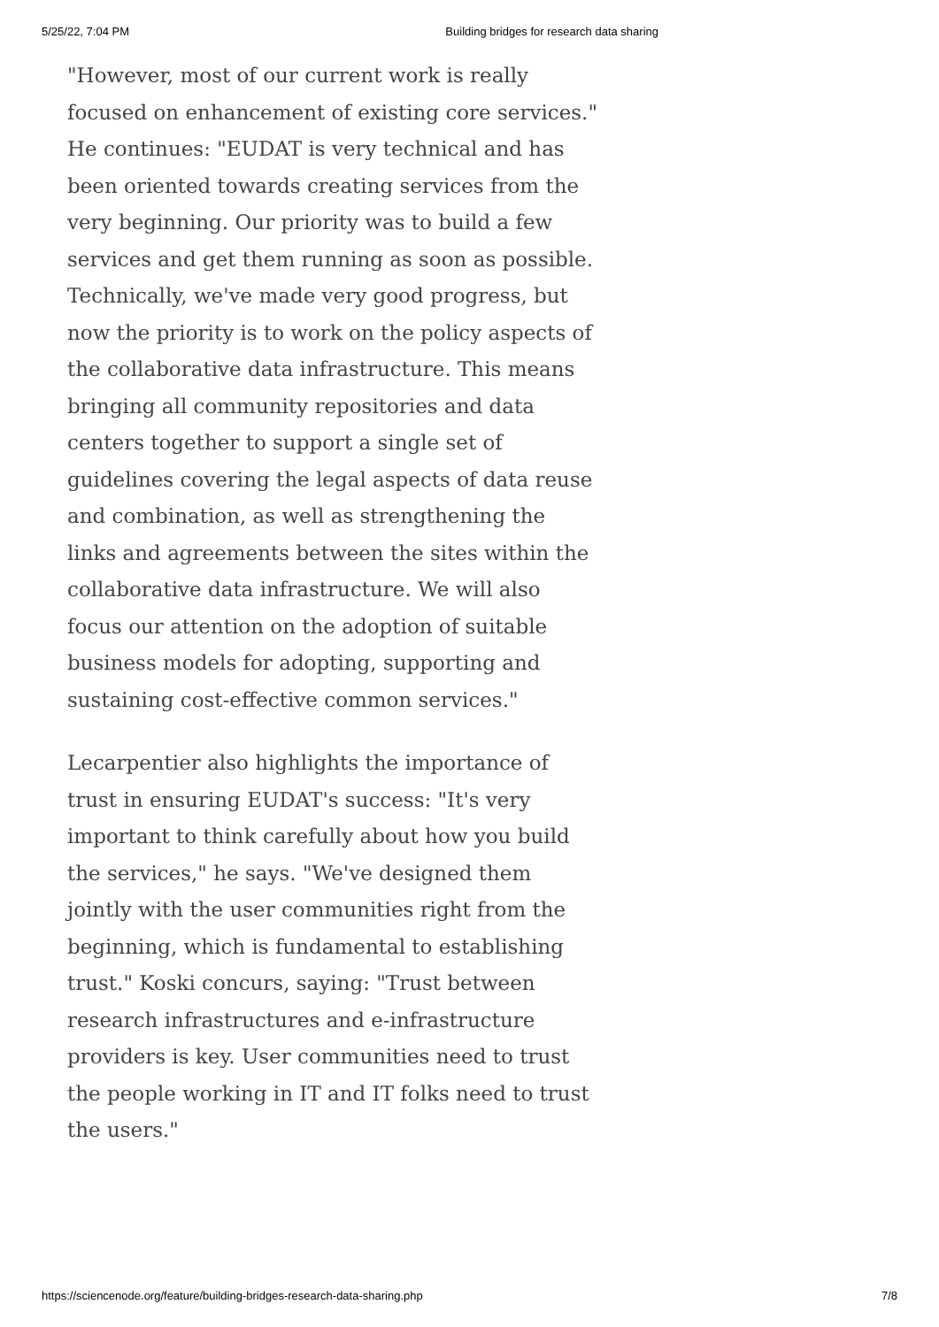5/25/22, 7:04 PM Building bridges for research data sharing
"However, most of our current work is really focused on enhancement of existing core services." He continues: "EUDAT is very technical and has been oriented towards creating services from the very beginning. Our priority was to build a few services and get them running as soon as possible. Technically, we've made very good progress, but now the priority is to work on the policy aspects of the collaborative data infrastructure. This means bringing all community repositories and data centers together to support a single set of guidelines covering the legal aspects of data reuse and combination, as well as strengthening the links and agreements between the sites within the collaborative data infrastructure. We will also focus our attention on the adoption of suitable business models for adopting, supporting and sustaining cost-effective common services."
Lecarpentier also highlights the importance of trust in ensuring EUDAT's success: "It's very important to think carefully about how you build the services," he says. "We've designed them jointly with the user communities right from the beginning, which is fundamental to establishing trust." Koski concurs, saying: "Trust between research infrastructures and e-infrastructure providers is key. User communities need to trust the people working in IT and IT folks need to trust the users."
https://sciencenode.org/feature/building-bridges-research-data-sharing.php 7/8